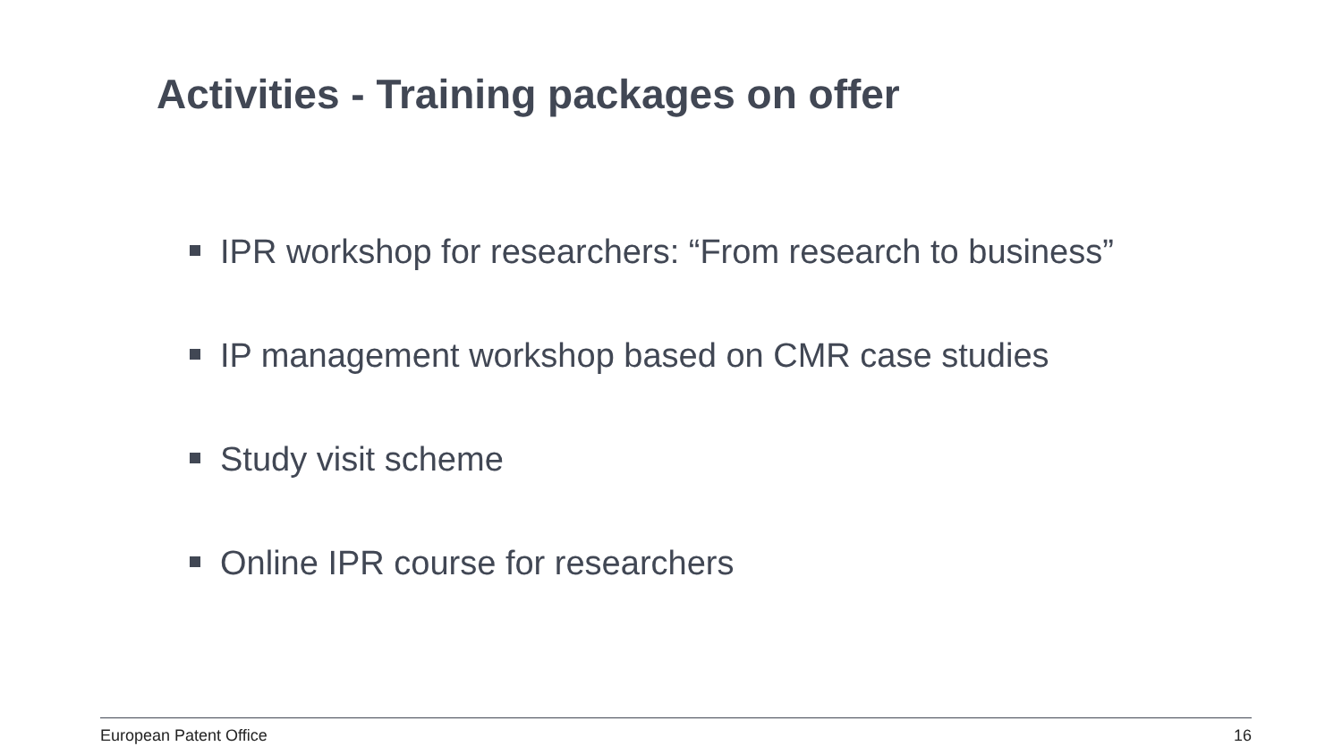Activities - Training packages on offer
IPR workshop for researchers: “From research to business”
IP management workshop based on CMR case studies
Study visit scheme
Online IPR course for researchers
European Patent Office 16